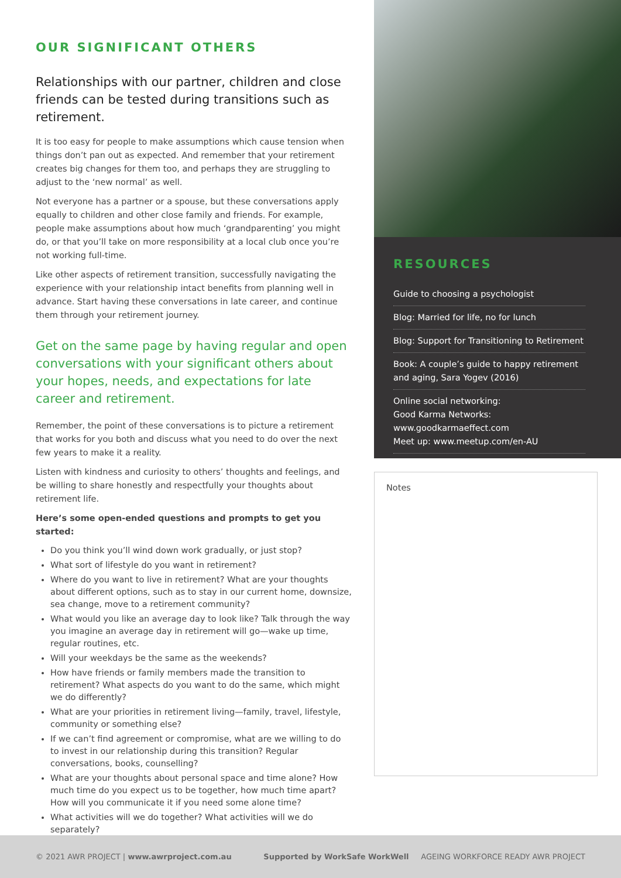OUR SIGNIFICANT OTHERS
Relationships with our partner, children and close friends can be tested during transitions such as retirement.
It is too easy for people to make assumptions which cause tension when things don’t pan out as expected. And remember that your retirement creates big changes for them too, and perhaps they are struggling to adjust to the ‘new normal’ as well.
Not everyone has a partner or a spouse, but these conversations apply equally to children and other close family and friends. For example, people make assumptions about how much ‘grandparenting’ you might do, or that you’ll take on more responsibility at a local club once you’re not working full-time.
Like other aspects of retirement transition, successfully navigating the experience with your relationship intact benefits from planning well in advance. Start having these conversations in late career, and continue them through your retirement journey.
Get on the same page by having regular and open conversations with your significant others about your hopes, needs, and expectations for late career and retirement.
Remember, the point of these conversations is to picture a retirement that works for you both and discuss what you need to do over the next few years to make it a reality.
Listen with kindness and curiosity to others’ thoughts and feelings, and be willing to share honestly and respectfully your thoughts about retirement life.
Here’s some open-ended questions and prompts to get you started:
Do you think you’ll wind down work gradually, or just stop?
What sort of lifestyle do you want in retirement?
Where do you want to live in retirement? What are your thoughts about different options, such as to stay in our current home, downsize, sea change, move to a retirement community?
What would you like an average day to look like? Talk through the way you imagine an average day in retirement will go—wake up time, regular routines, etc.
Will your weekdays be the same as the weekends?
How have friends or family members made the transition to retirement? What aspects do you want to do the same, which might we do differently?
What are your priorities in retirement living—family, travel, lifestyle, community or something else?
If we can’t find agreement or compromise, what are we willing to do to invest in our relationship during this transition? Regular conversations, books, counselling?
What are your thoughts about personal space and time alone? How much time do you expect us to be together, how much time apart? How will you communicate it if you need some alone time?
What activities will we do together? What activities will we do separately?
RESOURCES
Guide to choosing a psychologist
Blog: Married for life, no for lunch
Blog: Support for Transitioning to Retirement
Book: A couple’s guide to happy retirement and aging, Sara Yogev (2016)
Online social networking:
Good Karma Networks: www.goodkarmaeffect.com
Meet up: www.meetup.com/en-AU
Notes
© 2021 AWR PROJECT | www.awrproject.com.au Supported by WorkSafe WorkWell AGEING WORKFORCE READY AWR PROJECT